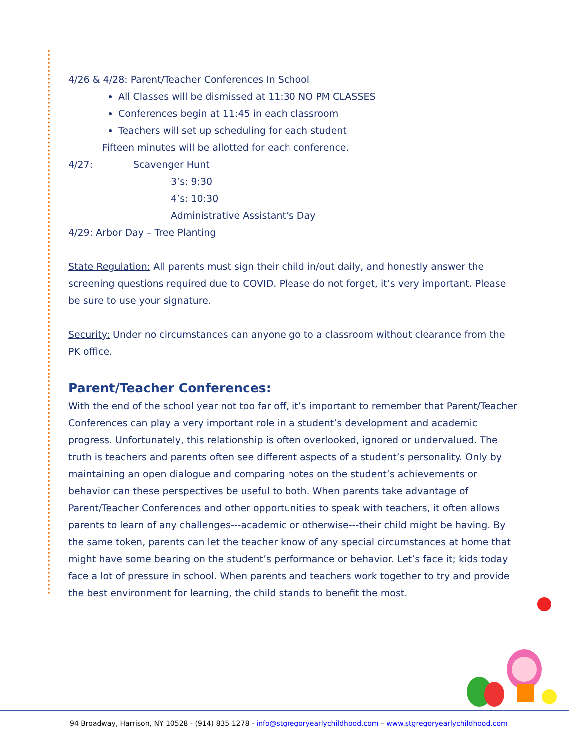4/26 & 4/28: Parent/Teacher Conferences In School
All Classes will be dismissed at 11:30 NO PM CLASSES
Conferences begin at 11:45 in each classroom
Teachers will set up scheduling for each student
Fifteen minutes will be allotted for each conference.
4/27: Scavenger Hunt
3’s: 9:30
4’s: 10:30
Administrative Assistant’s Day
4/29: Arbor Day – Tree Planting
State Regulation: All parents must sign their child in/out daily, and honestly answer the screening questions required due to COVID. Please do not forget, it’s very important. Please be sure to use your signature.
Security: Under no circumstances can anyone go to a classroom without clearance from the PK office.
Parent/Teacher Conferences:
With the end of the school year not too far off, it’s important to remember that Parent/Teacher Conferences can play a very important role in a student’s development and academic progress. Unfortunately, this relationship is often overlooked, ignored or undervalued. The truth is teachers and parents often see different aspects of a student’s personality. Only by maintaining an open dialogue and comparing notes on the student’s achievements or behavior can these perspectives be useful to both. When parents take advantage of Parent/Teacher Conferences and other opportunities to speak with teachers, it often allows parents to learn of any challenges---academic or otherwise---their child might be having. By the same token, parents can let the teacher know of any special circumstances at home that might have some bearing on the student’s performance or behavior. Let’s face it; kids today face a lot of pressure in school. When parents and teachers work together to try and provide the best environment for learning, the child stands to benefit the most.
94 Broadway, Harrison, NY 10528 - (914) 835 1278 - info@stgregoryearlychildhood.com – www.stgregoryearlychildhood.com